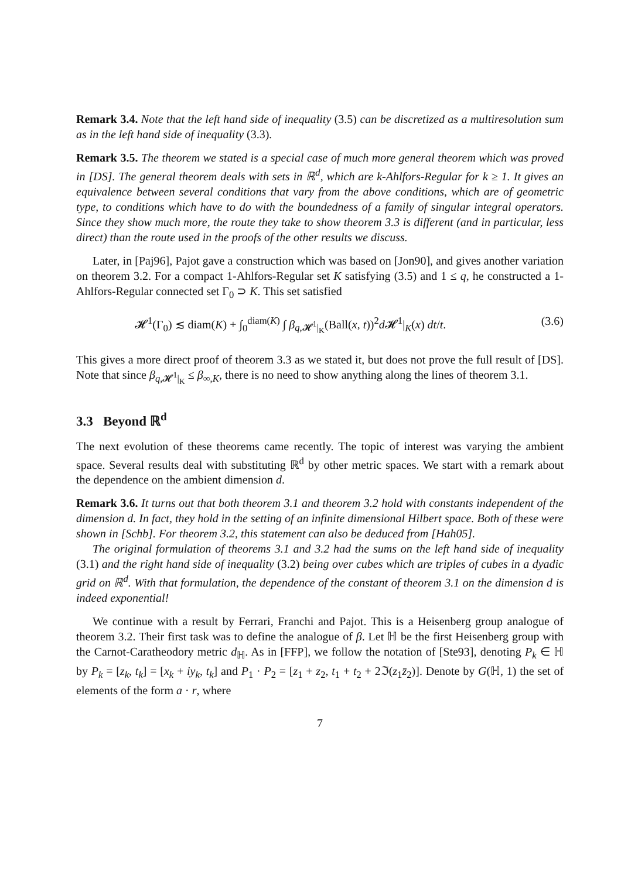Remark 3.4. Note that the left hand side of inequality (3.5) can be discretized as a multiresolution sum as in the left hand side of inequality (3.3).
Remark 3.5. The theorem we stated is a special case of much more general theorem which was proved in [DS]. The general theorem deals with sets in ℝ<sup>d</sup>, which are k-Ahlfors-Regular for k ≥ 1. It gives an equivalence between several conditions that vary from the above conditions, which are of geometric type, to conditions which have to do with the boundedness of a family of singular integral operators. Since they show much more, the route they take to show theorem 3.3 is different (and in particular, less direct) than the route used in the proofs of the other results we discuss.
Later, in [Paj96], Pajot gave a construction which was based on [Jon90], and gives another variation on theorem 3.2. For a compact 1-Ahlfors-Regular set K satisfying (3.5) and 1 ≤ q, he constructed a 1-Ahlfors-Regular connected set Γ<sub>0</sub> ⊃ K. This set satisfied
𝓗<sup>1</sup>(Γ<sub>0</sub>) ≲ diam(K) + ∫<sub>0</sub><sup>diam(K)</sup> ∫ β<sub>q,𝓗<sup>1</sup>|<sub>K</sub></sub>(Ball(x, t))<sup>2</sup>d 𝓗<sup>1</sup>|<sub>K</sub>(x) dt/t. (3.6)
This gives a more direct proof of theorem 3.3 as we stated it, but does not prove the full result of [DS]. Note that since β<sub>q,𝓗<sup>1</sup>|<sub>K</sub></sub> ≤ β<sub>∞,K</sub>, there is no need to show anything along the lines of theorem 3.1.
3.3 Beyond ℝ<sup>d</sup>
The next evolution of these theorems came recently. The topic of interest was varying the ambient space. Several results deal with substituting ℝ<sup>d</sup> by other metric spaces. We start with a remark about the dependence on the ambient dimension d.
Remark 3.6. It turns out that both theorem 3.1 and theorem 3.2 hold with constants independent of the dimension d. In fact, they hold in the setting of an infinite dimensional Hilbert space. Both of these were shown in [Schb]. For theorem 3.2, this statement can also be deduced from [Hah05].
The original formulation of theorems 3.1 and 3.2 had the sums on the left hand side of inequality (3.1) and the right hand side of inequality (3.2) being over cubes which are triples of cubes in a dyadic grid on ℝ<sup>d</sup>. With that formulation, the dependence of the constant of theorem 3.1 on the dimension d is indeed exponential!
We continue with a result by Ferrari, Franchi and Pajot. This is a Heisenberg group analogue of theorem 3.2. Their first task was to define the analogue of β. Let ℍ be the first Heisenberg group with the Carnot-Caratheodory metric d<sub>ℍ</sub>. As in [FFP], we follow the notation of [Ste93], denoting P<sub>k</sub> ∈ ℍ by P<sub>k</sub> = [z<sub>k</sub>, t<sub>k</sub>] = [x<sub>k</sub> + iy<sub>k</sub>, t<sub>k</sub>] and P<sub>1</sub> · P<sub>2</sub> = [z<sub>1</sub> + z<sub>2</sub>, t<sub>1</sub> + t<sub>2</sub> + 2ℑ(z<sub>1</sub>z̄<sub>2</sub>)]. Denote by G(ℍ, 1) the set of elements of the form a · r, where
7